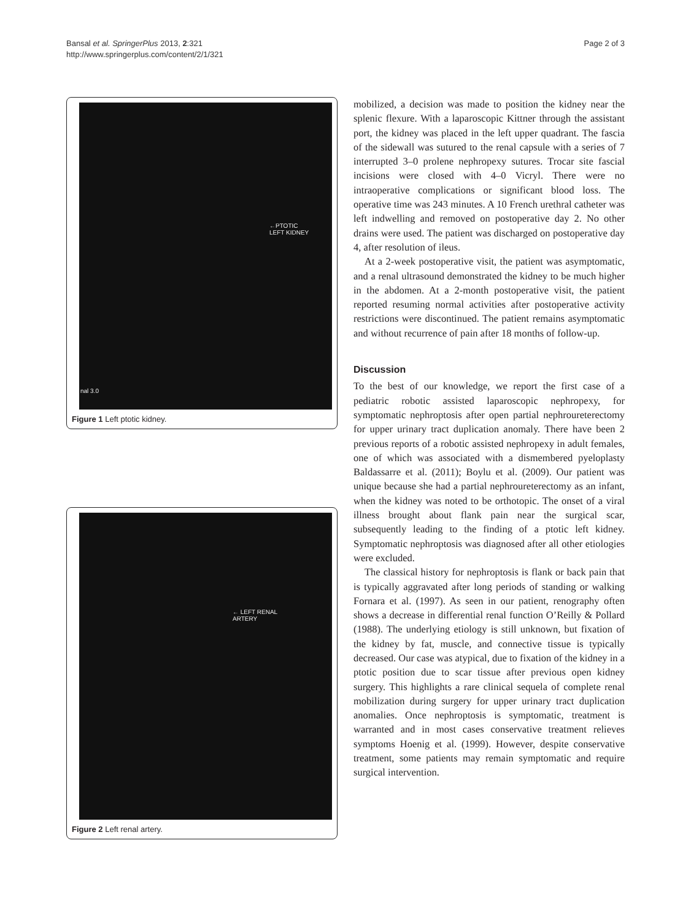Bansal et al. SpringerPlus 2013, 2:321
http://www.springerplus.com/content/2/1/321
Page 2 of 3
←PTOTIC
LEFT KIDNEY
nal 3.0
Figure 1 Left ptotic kidney.
← LEFT RENAL
ARTERY
Figure 2 Left renal artery.
mobilized, a decision was made to position the kidney near the splenic flexure. With a laparoscopic Kittner through the assistant port, the kidney was placed in the left upper quadrant. The fascia of the sidewall was sutured to the renal capsule with a series of 7 interrupted 3–0 prolene nephropexy sutures. Trocar site fascial incisions were closed with 4–0 Vicryl. There were no intraoperative complications or significant blood loss. The operative time was 243 minutes. A 10 French urethral catheter was left indwelling and removed on postoperative day 2. No other drains were used. The patient was discharged on postoperative day 4, after resolution of ileus.
At a 2-week postoperative visit, the patient was asymptomatic, and a renal ultrasound demonstrated the kidney to be much higher in the abdomen. At a 2-month postoperative visit, the patient reported resuming normal activities after postoperative activity restrictions were discontinued. The patient remains asymptomatic and without recurrence of pain after 18 months of follow-up.
Discussion
To the best of our knowledge, we report the first case of a pediatric robotic assisted laparoscopic nephropexy, for symptomatic nephroptosis after open partial nephroureterectomy for upper urinary tract duplication anomaly. There have been 2 previous reports of a robotic assisted nephropexy in adult females, one of which was associated with a dismembered pyeloplasty Baldassarre et al. (2011); Boylu et al. (2009). Our patient was unique because she had a partial nephroureterectomy as an infant, when the kidney was noted to be orthotopic. The onset of a viral illness brought about flank pain near the surgical scar, subsequently leading to the finding of a ptotic left kidney. Symptomatic nephroptosis was diagnosed after all other etiologies were excluded.
The classical history for nephroptosis is flank or back pain that is typically aggravated after long periods of standing or walking Fornara et al. (1997). As seen in our patient, renography often shows a decrease in differential renal function O’Reilly & Pollard (1988). The underlying etiology is still unknown, but fixation of the kidney by fat, muscle, and connective tissue is typically decreased. Our case was atypical, due to fixation of the kidney in a ptotic position due to scar tissue after previous open kidney surgery. This highlights a rare clinical sequela of complete renal mobilization during surgery for upper urinary tract duplication anomalies. Once nephroptosis is symptomatic, treatment is warranted and in most cases conservative treatment relieves symptoms Hoenig et al. (1999). However, despite conservative treatment, some patients may remain symptomatic and require surgical intervention.